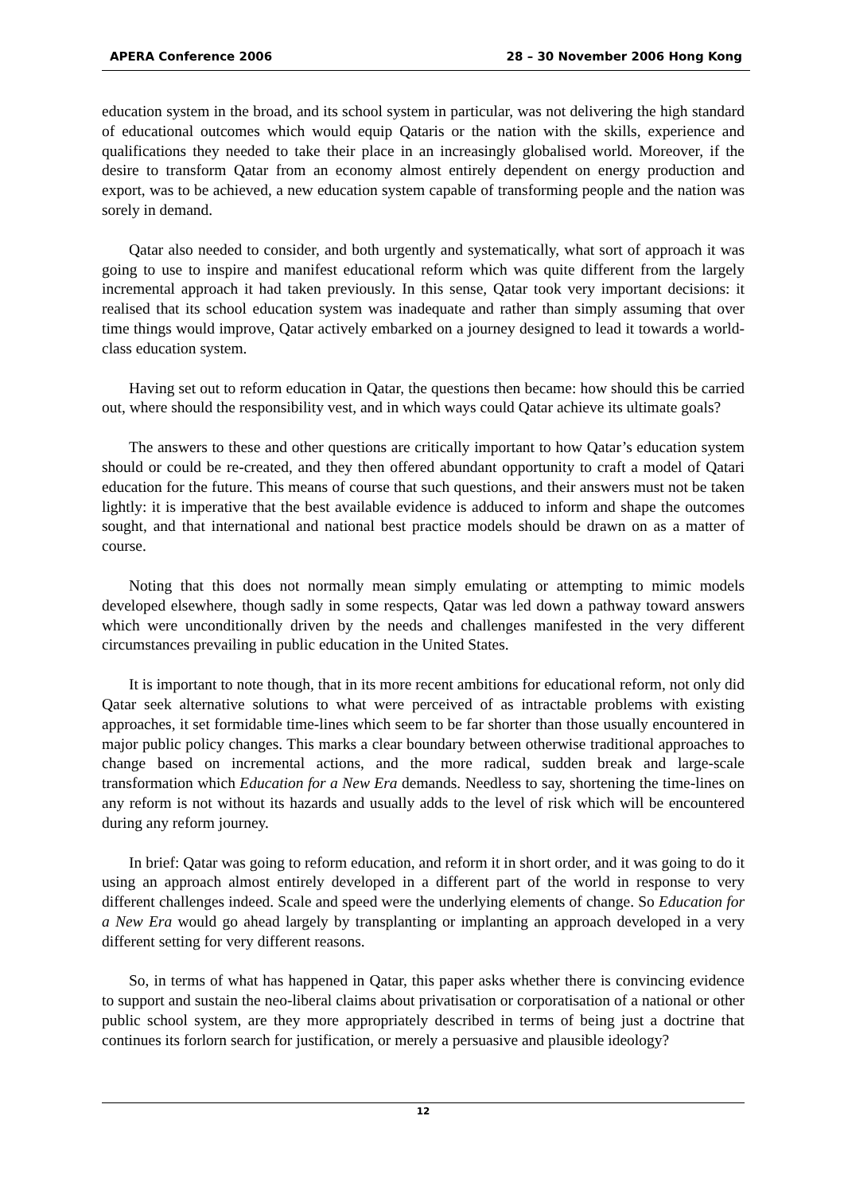APERA Conference 2006 28 – 30 November 2006 Hong Kong
education system in the broad, and its school system in particular, was not delivering the high standard of educational outcomes which would equip Qataris or the nation with the skills, experience and qualifications they needed to take their place in an increasingly globalised world. Moreover, if the desire to transform Qatar from an economy almost entirely dependent on energy production and export, was to be achieved, a new education system capable of transforming people and the nation was sorely in demand.
Qatar also needed to consider, and both urgently and systematically, what sort of approach it was going to use to inspire and manifest educational reform which was quite different from the largely incremental approach it had taken previously. In this sense, Qatar took very important decisions: it realised that its school education system was inadequate and rather than simply assuming that over time things would improve, Qatar actively embarked on a journey designed to lead it towards a world-class education system.
Having set out to reform education in Qatar, the questions then became: how should this be carried out, where should the responsibility vest, and in which ways could Qatar achieve its ultimate goals?
The answers to these and other questions are critically important to how Qatar’s education system should or could be re-created, and they then offered abundant opportunity to craft a model of Qatari education for the future. This means of course that such questions, and their answers must not be taken lightly: it is imperative that the best available evidence is adduced to inform and shape the outcomes sought, and that international and national best practice models should be drawn on as a matter of course.
Noting that this does not normally mean simply emulating or attempting to mimic models developed elsewhere, though sadly in some respects, Qatar was led down a pathway toward answers which were unconditionally driven by the needs and challenges manifested in the very different circumstances prevailing in public education in the United States.
It is important to note though, that in its more recent ambitions for educational reform, not only did Qatar seek alternative solutions to what were perceived of as intractable problems with existing approaches, it set formidable time-lines which seem to be far shorter than those usually encountered in major public policy changes. This marks a clear boundary between otherwise traditional approaches to change based on incremental actions, and the more radical, sudden break and large-scale transformation which Education for a New Era demands. Needless to say, shortening the time-lines on any reform is not without its hazards and usually adds to the level of risk which will be encountered during any reform journey.
In brief: Qatar was going to reform education, and reform it in short order, and it was going to do it using an approach almost entirely developed in a different part of the world in response to very different challenges indeed. Scale and speed were the underlying elements of change. So Education for a New Era would go ahead largely by transplanting or implanting an approach developed in a very different setting for very different reasons.
So, in terms of what has happened in Qatar, this paper asks whether there is convincing evidence to support and sustain the neo-liberal claims about privatisation or corporatisation of a national or other public school system, are they more appropriately described in terms of being just a doctrine that continues its forlorn search for justification, or merely a persuasive and plausible ideology?
12